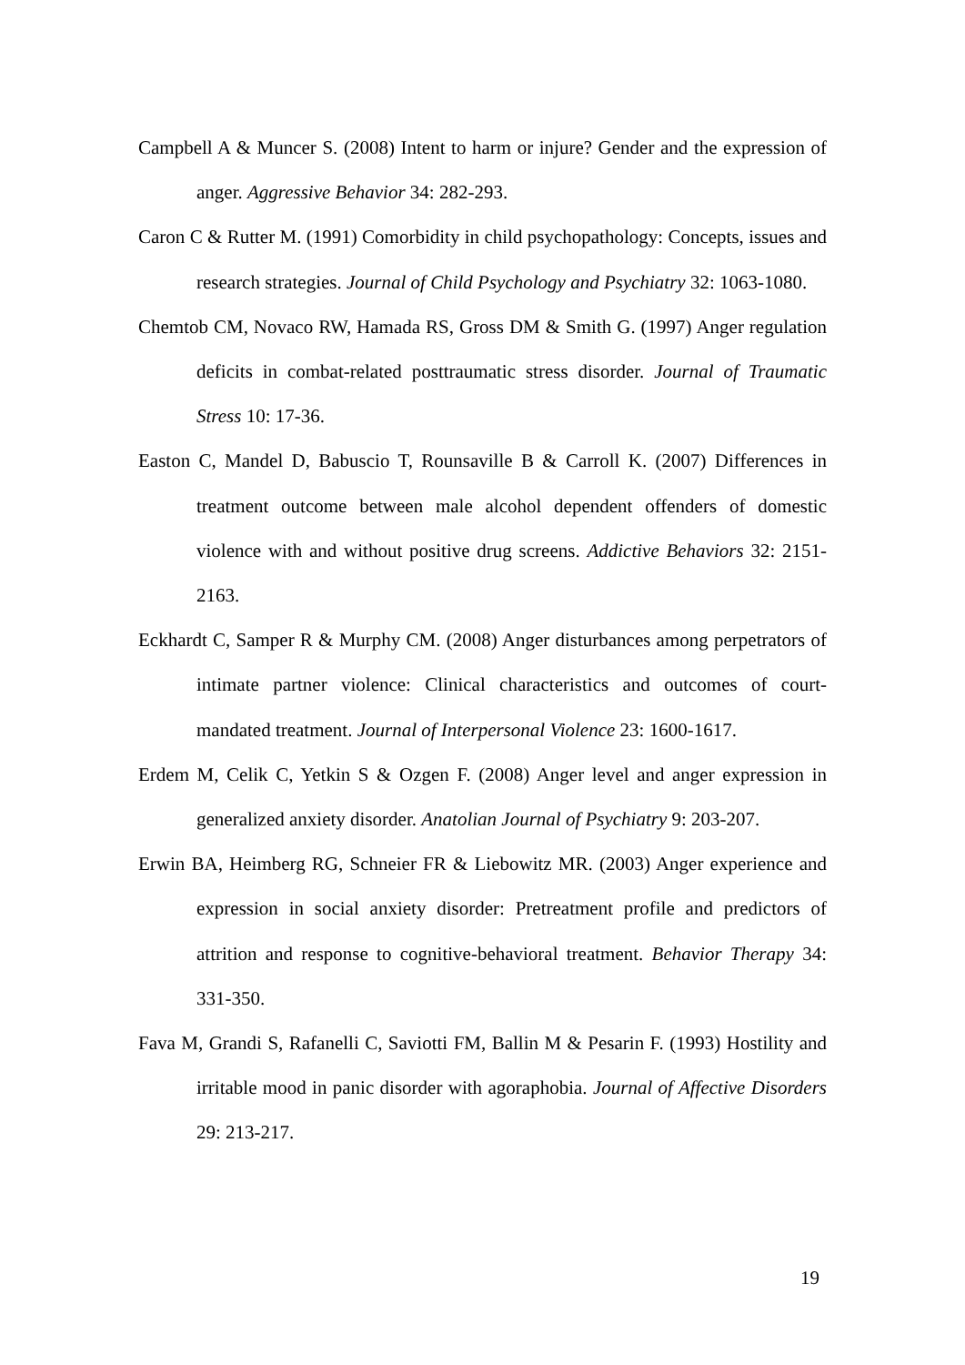Campbell A & Muncer S. (2008) Intent to harm or injure? Gender and the expression of anger. Aggressive Behavior 34: 282-293.
Caron C & Rutter M. (1991) Comorbidity in child psychopathology: Concepts, issues and research strategies. Journal of Child Psychology and Psychiatry 32: 1063-1080.
Chemtob CM, Novaco RW, Hamada RS, Gross DM & Smith G. (1997) Anger regulation deficits in combat-related posttraumatic stress disorder. Journal of Traumatic Stress 10: 17-36.
Easton C, Mandel D, Babuscio T, Rounsaville B & Carroll K. (2007) Differences in treatment outcome between male alcohol dependent offenders of domestic violence with and without positive drug screens. Addictive Behaviors 32: 2151-2163.
Eckhardt C, Samper R & Murphy CM. (2008) Anger disturbances among perpetrators of intimate partner violence: Clinical characteristics and outcomes of court-mandated treatment. Journal of Interpersonal Violence 23: 1600-1617.
Erdem M, Celik C, Yetkin S & Ozgen F. (2008) Anger level and anger expression in generalized anxiety disorder. Anatolian Journal of Psychiatry 9: 203-207.
Erwin BA, Heimberg RG, Schneier FR & Liebowitz MR. (2003) Anger experience and expression in social anxiety disorder: Pretreatment profile and predictors of attrition and response to cognitive-behavioral treatment. Behavior Therapy 34: 331-350.
Fava M, Grandi S, Rafanelli C, Saviotti FM, Ballin M & Pesarin F. (1993) Hostility and irritable mood in panic disorder with agoraphobia. Journal of Affective Disorders 29: 213-217.
19